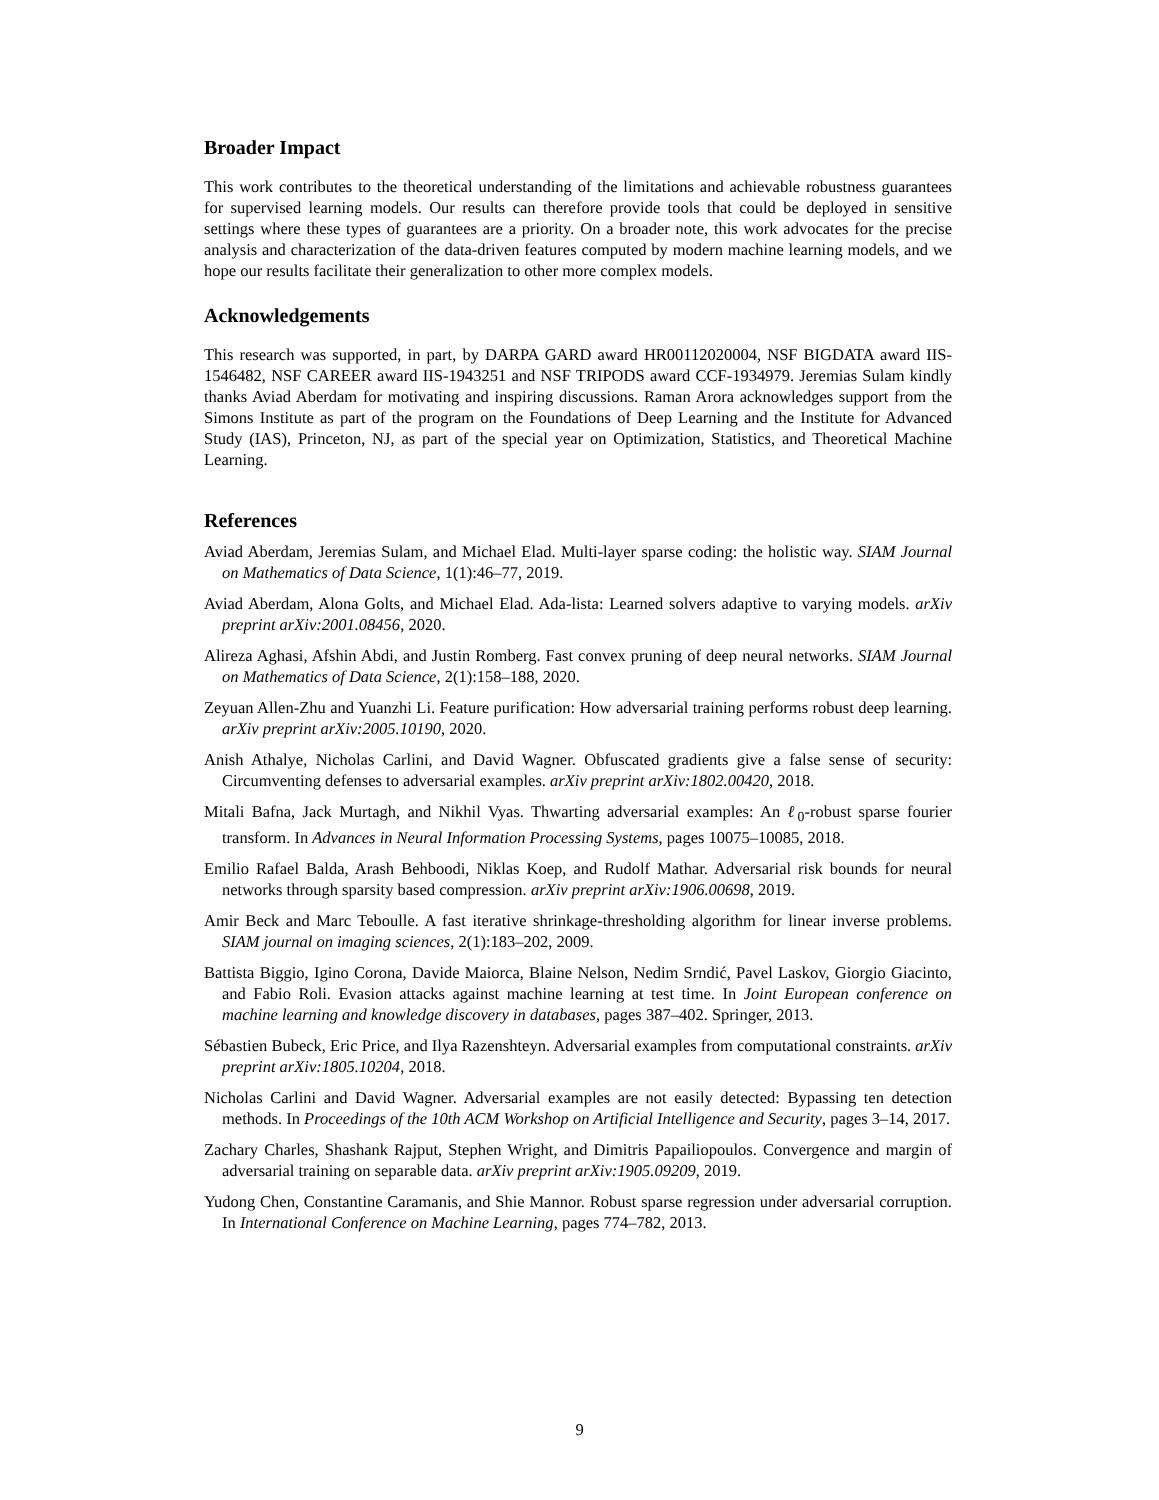Broader Impact
This work contributes to the theoretical understanding of the limitations and achievable robustness guarantees for supervised learning models. Our results can therefore provide tools that could be deployed in sensitive settings where these types of guarantees are a priority. On a broader note, this work advocates for the precise analysis and characterization of the data-driven features computed by modern machine learning models, and we hope our results facilitate their generalization to other more complex models.
Acknowledgements
This research was supported, in part, by DARPA GARD award HR00112020004, NSF BIGDATA award IIS-1546482, NSF CAREER award IIS-1943251 and NSF TRIPODS award CCF-1934979. Jeremias Sulam kindly thanks Aviad Aberdam for motivating and inspiring discussions. Raman Arora acknowledges support from the Simons Institute as part of the program on the Foundations of Deep Learning and the Institute for Advanced Study (IAS), Princeton, NJ, as part of the special year on Optimization, Statistics, and Theoretical Machine Learning.
References
Aviad Aberdam, Jeremias Sulam, and Michael Elad. Multi-layer sparse coding: the holistic way. SIAM Journal on Mathematics of Data Science, 1(1):46–77, 2019.
Aviad Aberdam, Alona Golts, and Michael Elad. Ada-lista: Learned solvers adaptive to varying models. arXiv preprint arXiv:2001.08456, 2020.
Alireza Aghasi, Afshin Abdi, and Justin Romberg. Fast convex pruning of deep neural networks. SIAM Journal on Mathematics of Data Science, 2(1):158–188, 2020.
Zeyuan Allen-Zhu and Yuanzhi Li. Feature purification: How adversarial training performs robust deep learning. arXiv preprint arXiv:2005.10190, 2020.
Anish Athalye, Nicholas Carlini, and David Wagner. Obfuscated gradients give a false sense of security: Circumventing defenses to adversarial examples. arXiv preprint arXiv:1802.00420, 2018.
Mitali Bafna, Jack Murtagh, and Nikhil Vyas. Thwarting adversarial examples: An ℓ<sub>0</sub>-robust sparse fourier transform. In Advances in Neural Information Processing Systems, pages 10075–10085, 2018.
Emilio Rafael Balda, Arash Behboodi, Niklas Koep, and Rudolf Mathar. Adversarial risk bounds for neural networks through sparsity based compression. arXiv preprint arXiv:1906.00698, 2019.
Amir Beck and Marc Teboulle. A fast iterative shrinkage-thresholding algorithm for linear inverse problems. SIAM journal on imaging sciences, 2(1):183–202, 2009.
Battista Biggio, Igino Corona, Davide Maiorca, Blaine Nelson, Nedim Srndić, Pavel Laskov, Giorgio Giacinto, and Fabio Roli. Evasion attacks against machine learning at test time. In Joint European conference on machine learning and knowledge discovery in databases, pages 387–402. Springer, 2013.
Sébastien Bubeck, Eric Price, and Ilya Razenshteyn. Adversarial examples from computational constraints. arXiv preprint arXiv:1805.10204, 2018.
Nicholas Carlini and David Wagner. Adversarial examples are not easily detected: Bypassing ten detection methods. In Proceedings of the 10th ACM Workshop on Artificial Intelligence and Security, pages 3–14, 2017.
Zachary Charles, Shashank Rajput, Stephen Wright, and Dimitris Papailiopoulos. Convergence and margin of adversarial training on separable data. arXiv preprint arXiv:1905.09209, 2019.
Yudong Chen, Constantine Caramanis, and Shie Mannor. Robust sparse regression under adversarial corruption. In International Conference on Machine Learning, pages 774–782, 2013.
9